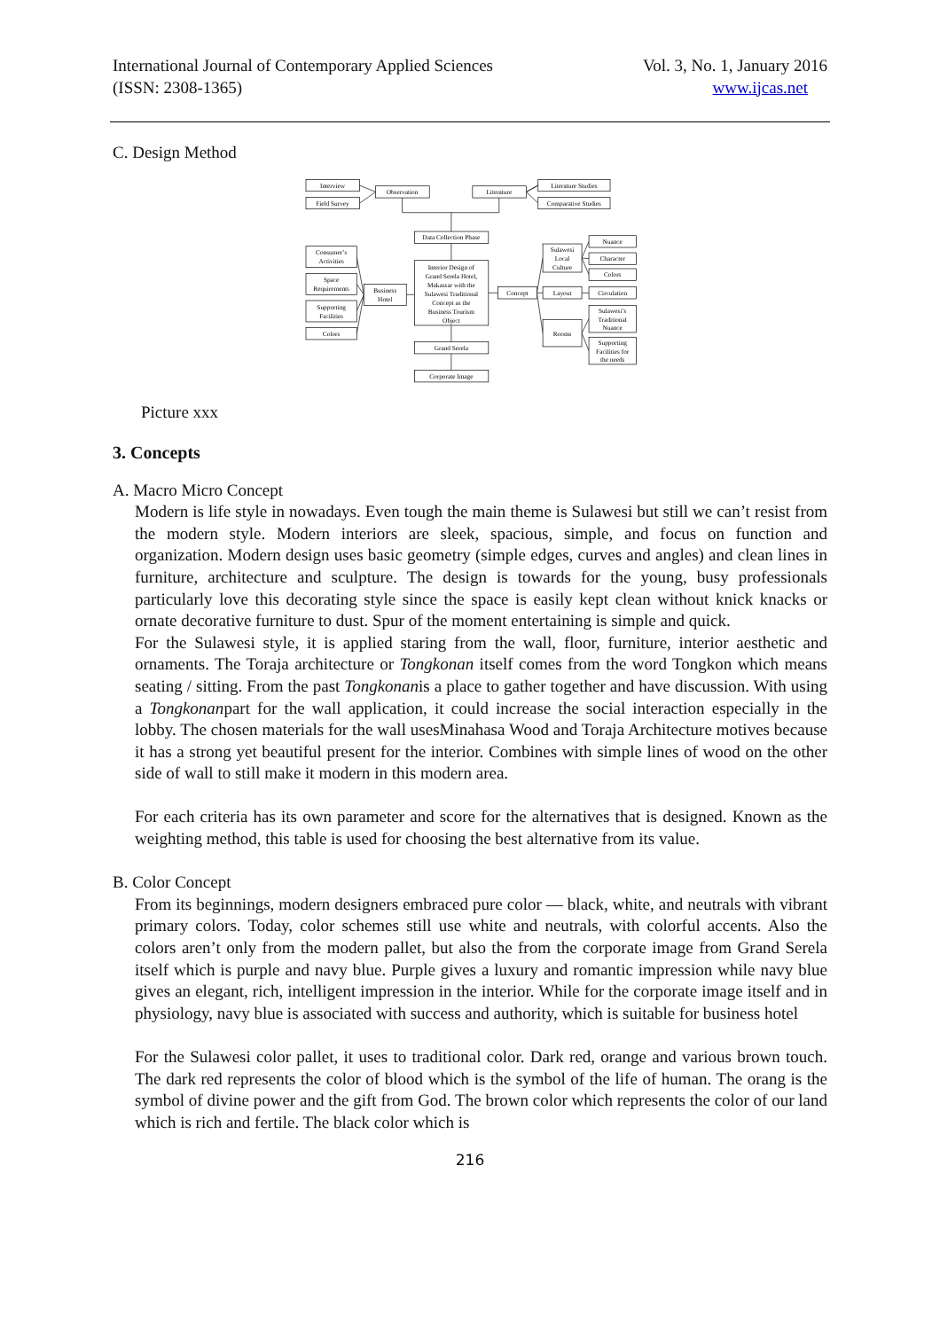International Journal of Contemporary Applied Sciences
(ISSN: 2308-1365)
Vol. 3, No. 1, January 2016
www.ijcas.net
C. Design Method
Interview
Field Survey
Observation
Literature
Literature Studies
Comparative Studies
Data Collection Phase
Consumer’s
Activities
Space
Requirements
Supporting
Facilities
Colors
Business
Hotel
Interior Design of
Grand Serela Hotel,
Makassar with the
Sulawesi Traditional
Concept as the
Business Tourism
Object
Grand Serela
Corporate Image
Concept
Sulawesi
Local
Culture
Layout
Rooms
Nuance
Character
Colors
Circulation
Sulawesi’s
Traditional
Nuance
Supporting
Facilities for
the needs
Picture xxx
3. Concepts
A. Macro Micro Concept
Modern is life style in nowadays. Even tough the main theme is Sulawesi but still we can’t resist from the modern style. Modern interiors are sleek, spacious, simple, and focus on function and organization. Modern design uses basic geometry (simple edges, curves and angles) and clean lines in furniture, architecture and sculpture. The design is towards for the young, busy professionals particularly love this decorating style since the space is easily kept clean without knick knacks or ornate decorative furniture to dust. Spur of the moment entertaining is simple and quick.
For the Sulawesi style, it is applied staring from the wall, floor, furniture, interior aesthetic and ornaments. The Toraja architecture or Tongkonan itself comes from the word Tongkon which means seating / sitting. From the past Tongkonanis a place to gather together and have discussion. With using a Tongkonanpart for the wall application, it could increase the social interaction especially in the lobby. The chosen materials for the wall usesMinahasa Wood and Toraja Architecture motives because it has a strong yet beautiful present for the interior. Combines with simple lines of wood on the other side of wall to still make it modern in this modern area.
For each criteria has its own parameter and score for the alternatives that is designed. Known as the weighting method, this table is used for choosing the best alternative from its value.
B. Color Concept
From its beginnings, modern designers embraced pure color — black, white, and neutrals with vibrant primary colors. Today, color schemes still use white and neutrals, with colorful accents. Also the colors aren’t only from the modern pallet, but also the from the corporate image from Grand Serela itself which is purple and navy blue. Purple gives a luxury and romantic impression while navy blue gives an elegant, rich, intelligent impression in the interior. While for the corporate image itself and in physiology, navy blue is associated with success and authority, which is suitable for business hotel
For the Sulawesi color pallet, it uses to traditional color. Dark red, orange and various brown touch. The dark red represents the color of blood which is the symbol of the life of human. The orang is the symbol of divine power and the gift from God. The brown color which represents the color of our land which is rich and fertile. The black color which is
216